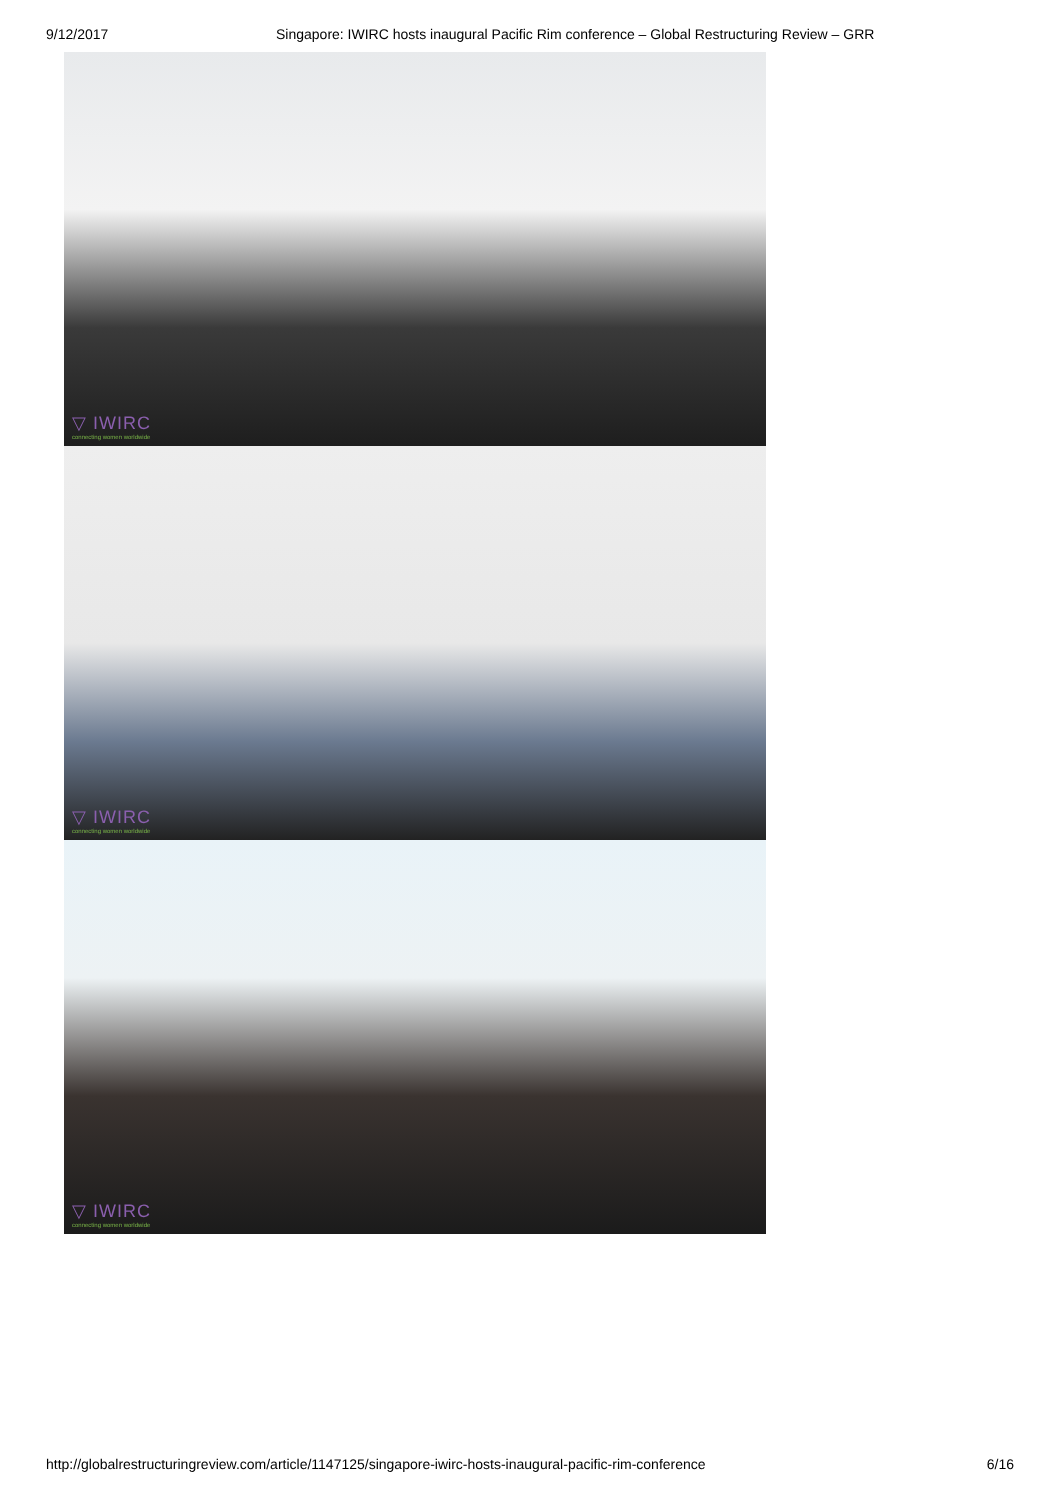9/12/2017 Singapore: IWIRC hosts inaugural Pacific Rim conference – Global Restructuring Review – GRR
▽ IWIRC
connecting women worldwide
▽ IWIRC
connecting women worldwide
▽ IWIRC
connecting women worldwide
http://globalrestructuringreview.com/article/1147125/singapore-iwirc-hosts-inaugural-pacific-rim-conference 6/16